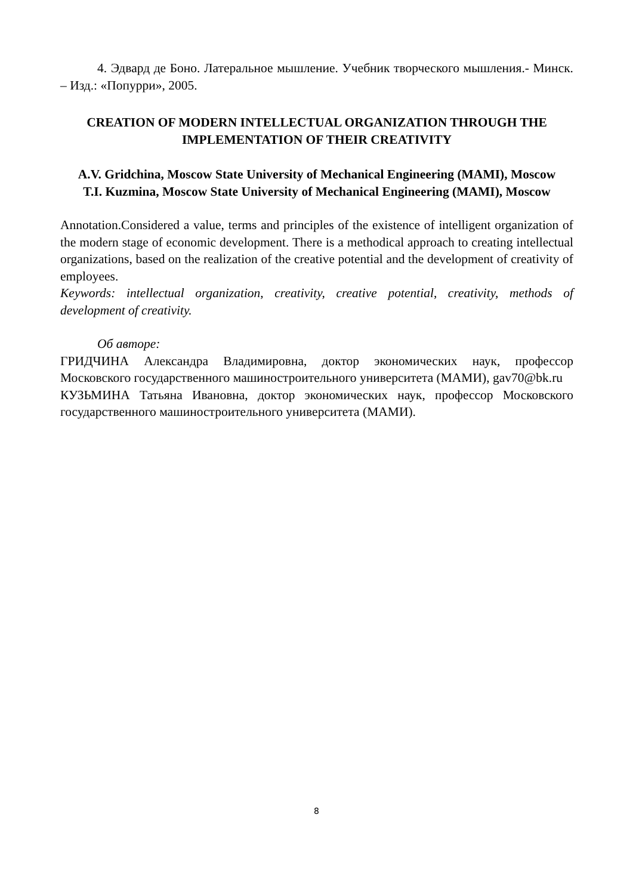4. Эдвард де Боно. Латеральное мышление. Учебник творческого мышления.- Минск. – Изд.: «Попурри», 2005.
CREATION OF MODERN INTELLECTUAL ORGANIZATION THROUGH THE IMPLEMENTATION OF THEIR CREATIVITY
A.V. Gridchina, Moscow State University of Mechanical Engineering (MAMI), Moscow
T.I. Kuzmina, Moscow State University of Mechanical Engineering (MAMI), Moscow
Annotation.Considered a value, terms and principles of the existence of intelligent organization of the modern stage of economic development. There is a methodical approach to creating intellectual organizations, based on the realization of the creative potential and the development of creativity of employees.
Keywords: intellectual organization, creativity, creative potential, creativity, methods of development of creativity.
Об авторе:
ГРИДЧИНА Александра Владимировна, доктор экономических наук, профессор Московского государственного машиностроительного университета (МАМИ), gav70@bk.ru
КУЗЬМИНА Татьяна Ивановна, доктор экономических наук, профессор Московского государственного машиностроительного университета (МАМИ).
8